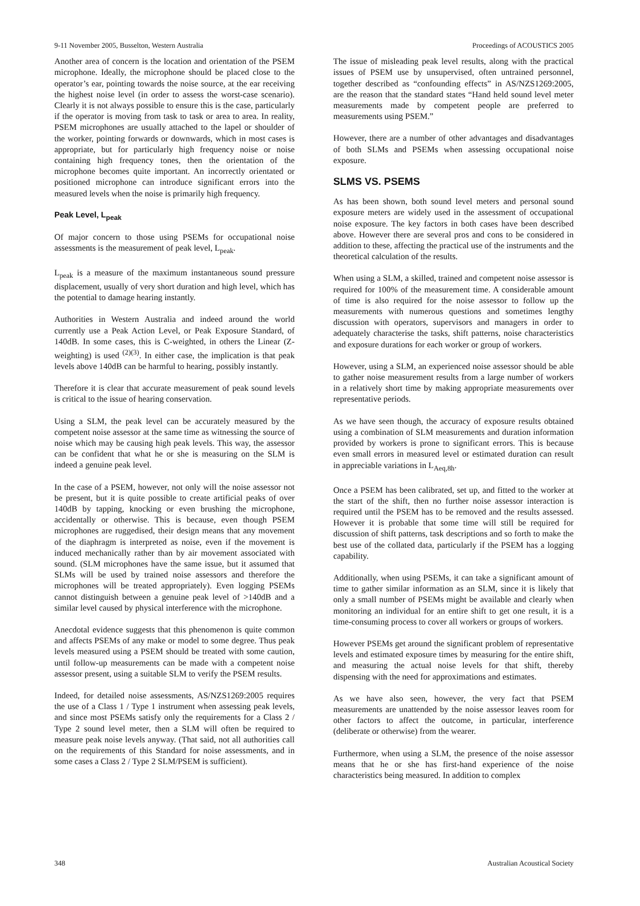9-11 November 2005, Busselton, Western Australia Proceedings of ACOUSTICS 2005
Another area of concern is the location and orientation of the PSEM microphone. Ideally, the microphone should be placed close to the operator’s ear, pointing towards the noise source, at the ear receiving the highest noise level (in order to assess the worst-case scenario). Clearly it is not always possible to ensure this is the case, particularly if the operator is moving from task to task or area to area. In reality, PSEM microphones are usually attached to the lapel or shoulder of the worker, pointing forwards or downwards, which in most cases is appropriate, but for particularly high frequency noise or noise containing high frequency tones, then the orientation of the microphone becomes quite important. An incorrectly orientated or positioned microphone can introduce significant errors into the measured levels when the noise is primarily high frequency.
Peak Level, L<sub>peak</sub>
Of major concern to those using PSEMs for occupational noise assessments is the measurement of peak level, L<sub>peak</sub>.
L<sub>peak</sub> is a measure of the maximum instantaneous sound pressure displacement, usually of very short duration and high level, which has the potential to damage hearing instantly.
Authorities in Western Australia and indeed around the world currently use a Peak Action Level, or Peak Exposure Standard, of 140dB. In some cases, this is C-weighted, in others the Linear (Z-weighting) is used <sup>(2)(3)</sup>. In either case, the implication is that peak levels above 140dB can be harmful to hearing, possibly instantly.
Therefore it is clear that accurate measurement of peak sound levels is critical to the issue of hearing conservation.
Using a SLM, the peak level can be accurately measured by the competent noise assessor at the same time as witnessing the source of noise which may be causing high peak levels. This way, the assessor can be confident that what he or she is measuring on the SLM is indeed a genuine peak level.
In the case of a PSEM, however, not only will the noise assessor not be present, but it is quite possible to create artificial peaks of over 140dB by tapping, knocking or even brushing the microphone, accidentally or otherwise. This is because, even though PSEM microphones are ruggedised, their design means that any movement of the diaphragm is interpreted as noise, even if the movement is induced mechanically rather than by air movement associated with sound. (SLM microphones have the same issue, but it assumed that SLMs will be used by trained noise assessors and therefore the microphones will be treated appropriately). Even logging PSEMs cannot distinguish between a genuine peak level of >140dB and a similar level caused by physical interference with the microphone.
Anecdotal evidence suggests that this phenomenon is quite common and affects PSEMs of any make or model to some degree. Thus peak levels measured using a PSEM should be treated with some caution, until follow-up measurements can be made with a competent noise assessor present, using a suitable SLM to verify the PSEM results.
Indeed, for detailed noise assessments, AS/NZS1269:2005 requires the use of a Class 1 / Type 1 instrument when assessing peak levels, and since most PSEMs satisfy only the requirements for a Class 2 / Type 2 sound level meter, then a SLM will often be required to measure peak noise levels anyway. (That said, not all authorities call on the requirements of this Standard for noise assessments, and in some cases a Class 2 / Type 2 SLM/PSEM is sufficient).
The issue of misleading peak level results, along with the practical issues of PSEM use by unsupervised, often untrained personnel, together described as “confounding effects” in AS/NZS1269:2005, are the reason that the standard states “Hand held sound level meter measurements made by competent people are preferred to measurements using PSEM.”
However, there are a number of other advantages and disadvantages of both SLMs and PSEMs when assessing occupational noise exposure.
SLMS VS. PSEMS
As has been shown, both sound level meters and personal sound exposure meters are widely used in the assessment of occupational noise exposure. The key factors in both cases have been described above. However there are several pros and cons to be considered in addition to these, affecting the practical use of the instruments and the theoretical calculation of the results.
When using a SLM, a skilled, trained and competent noise assessor is required for 100% of the measurement time. A considerable amount of time is also required for the noise assessor to follow up the measurements with numerous questions and sometimes lengthy discussion with operators, supervisors and managers in order to adequately characterise the tasks, shift patterns, noise characteristics and exposure durations for each worker or group of workers.
However, using a SLM, an experienced noise assessor should be able to gather noise measurement results from a large number of workers in a relatively short time by making appropriate measurements over representative periods.
As we have seen though, the accuracy of exposure results obtained using a combination of SLM measurements and duration information provided by workers is prone to significant errors. This is because even small errors in measured level or estimated duration can result in appreciable variations in L<sub>Aeq,8h</sub>.
Once a PSEM has been calibrated, set up, and fitted to the worker at the start of the shift, then no further noise assessor interaction is required until the PSEM has to be removed and the results assessed. However it is probable that some time will still be required for discussion of shift patterns, task descriptions and so forth to make the best use of the collated data, particularly if the PSEM has a logging capability.
Additionally, when using PSEMs, it can take a significant amount of time to gather similar information as an SLM, since it is likely that only a small number of PSEMs might be available and clearly when monitoring an individual for an entire shift to get one result, it is a time-consuming process to cover all workers or groups of workers.
However PSEMs get around the significant problem of representative levels and estimated exposure times by measuring for the entire shift, and measuring the actual noise levels for that shift, thereby dispensing with the need for approximations and estimates.
As we have also seen, however, the very fact that PSEM measurements are unattended by the noise assessor leaves room for other factors to affect the outcome, in particular, interference (deliberate or otherwise) from the wearer.
Furthermore, when using a SLM, the presence of the noise assessor means that he or she has first-hand experience of the noise characteristics being measured. In addition to complex
348 Australian Acoustical Society